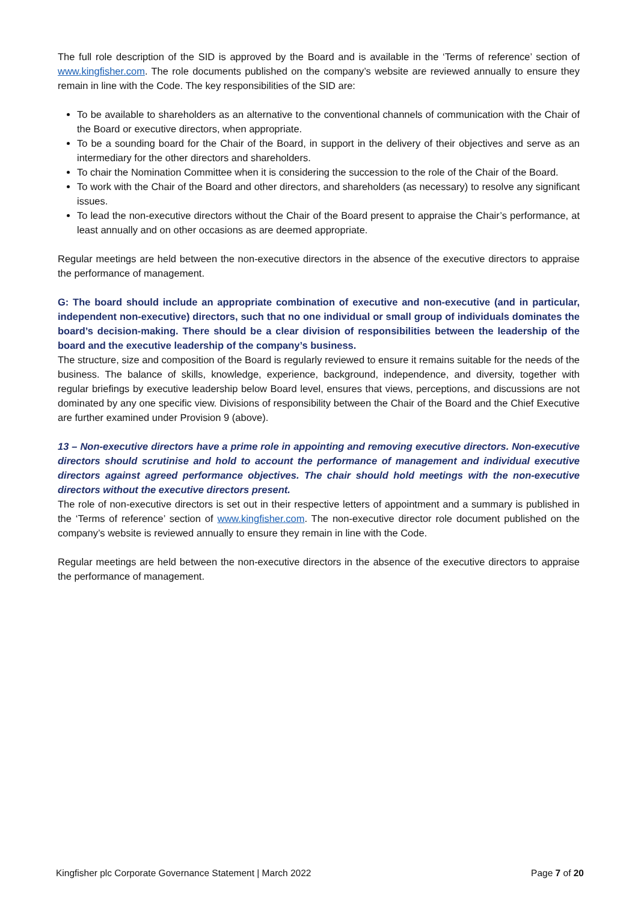The full role description of the SID is approved by the Board and is available in the ‘Terms of reference’ section of www.kingfisher.com. The role documents published on the company’s website are reviewed annually to ensure they remain in line with the Code. The key responsibilities of the SID are:
To be available to shareholders as an alternative to the conventional channels of communication with the Chair of the Board or executive directors, when appropriate.
To be a sounding board for the Chair of the Board, in support in the delivery of their objectives and serve as an intermediary for the other directors and shareholders.
To chair the Nomination Committee when it is considering the succession to the role of the Chair of the Board.
To work with the Chair of the Board and other directors, and shareholders (as necessary) to resolve any significant issues.
To lead the non-executive directors without the Chair of the Board present to appraise the Chair’s performance, at least annually and on other occasions as are deemed appropriate.
Regular meetings are held between the non-executive directors in the absence of the executive directors to appraise the performance of management.
G: The board should include an appropriate combination of executive and non-executive (and in particular, independent non-executive) directors, such that no one individual or small group of individuals dominates the board’s decision-making. There should be a clear division of responsibilities between the leadership of the board and the executive leadership of the company’s business.
The structure, size and composition of the Board is regularly reviewed to ensure it remains suitable for the needs of the business. The balance of skills, knowledge, experience, background, independence, and diversity, together with regular briefings by executive leadership below Board level, ensures that views, perceptions, and discussions are not dominated by any one specific view. Divisions of responsibility between the Chair of the Board and the Chief Executive are further examined under Provision 9 (above).
13 – Non-executive directors have a prime role in appointing and removing executive directors. Non-executive directors should scrutinise and hold to account the performance of management and individual executive directors against agreed performance objectives. The chair should hold meetings with the non-executive directors without the executive directors present.
The role of non-executive directors is set out in their respective letters of appointment and a summary is published in the ‘Terms of reference’ section of www.kingfisher.com. The non-executive director role document published on the company’s website is reviewed annually to ensure they remain in line with the Code.
Regular meetings are held between the non-executive directors in the absence of the executive directors to appraise the performance of management.
Kingfisher plc Corporate Governance Statement | March 2022 Page 7 of 20